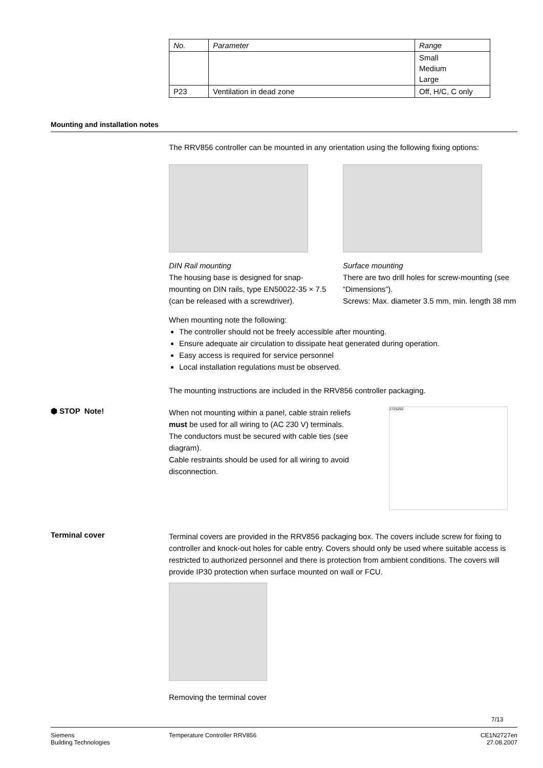| No. | Parameter | Range |
| --- | --- | --- |
| | | Small Medium Large |
| P23 | Ventilation in dead zone | Off, H/C, C only |
Mounting and installation notes
The RRV856 controller can be mounted in any orientation using the following fixing options:
DIN Rail mounting
The housing base is designed for snap-mounting on DIN rails, type EN50022-35 × 7.5 (can be released with a screwdriver).
Surface mounting
There are two drill holes for screw-mounting (see “Dimensions”).
Screws: Max. diameter 3.5 mm, min. length 38 mm
When mounting note the following:
The controller should not be freely accessible after mounting.
Ensure adequate air circulation to dissipate heat generated during operation.
Easy access is required for service personnel
Local installation regulations must be observed.
The mounting instructions are included in the RRV856 controller packaging.
⬢ STOP Note!
When not mounting within a panel, cable strain reliefs must be used for all wiring to (AC 230 V) terminals. The conductors must be secured with cable ties (see diagram).
Cable restraints should be used for all wiring to avoid disconnection.
2725Z02
Terminal cover
Terminal covers are provided in the RRV856 packaging box. The covers include screw for fixing to controller and knock-out holes for cable entry. Covers should only be used where suitable access is restricted to authorized personnel and there is protection from ambient conditions. The covers will provide IP30 protection when surface mounted on wall or FCU.
Removing the terminal cover
7/13
Siemens
Building Technologies
Temperature Controller RRV856 CE1N2727en
27.08.2007